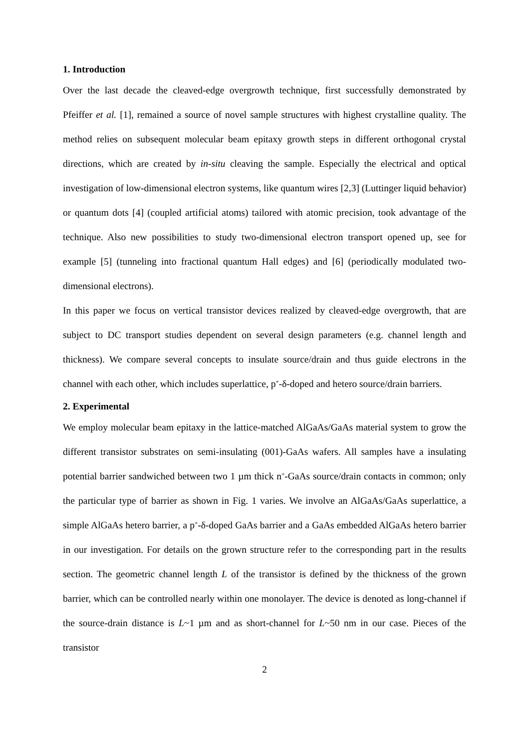1. Introduction
Over the last decade the cleaved-edge overgrowth technique, first successfully demonstrated by Pfeiffer et al. [1], remained a source of novel sample structures with highest crystalline quality. The method relies on subsequent molecular beam epitaxy growth steps in different orthogonal crystal directions, which are created by in-situ cleaving the sample. Especially the electrical and optical investigation of low-dimensional electron systems, like quantum wires [2,3] (Luttinger liquid behavior) or quantum dots [4] (coupled artificial atoms) tailored with atomic precision, took advantage of the technique. Also new possibilities to study two-dimensional electron transport opened up, see for example [5] (tunneling into fractional quantum Hall edges) and [6] (periodically modulated two-dimensional electrons).
In this paper we focus on vertical transistor devices realized by cleaved-edge overgrowth, that are subject to DC transport studies dependent on several design parameters (e.g. channel length and thickness). We compare several concepts to insulate source/drain and thus guide electrons in the channel with each other, which includes superlattice, p<sup>+</sup>-δ-doped and hetero source/drain barriers.
2. Experimental
We employ molecular beam epitaxy in the lattice-matched AlGaAs/GaAs material system to grow the different transistor substrates on semi-insulating (001)-GaAs wafers. All samples have a insulating potential barrier sandwiched between two 1 µm thick n<sup>+</sup>-GaAs source/drain contacts in common; only the particular type of barrier as shown in Fig. 1 varies. We involve an AlGaAs/GaAs superlattice, a simple AlGaAs hetero barrier, a p<sup>+</sup>-δ-doped GaAs barrier and a GaAs embedded AlGaAs hetero barrier in our investigation. For details on the grown structure refer to the corresponding part in the results section. The geometric channel length L of the transistor is defined by the thickness of the grown barrier, which can be controlled nearly within one monolayer. The device is denoted as long-channel if the source-drain distance is L~1 µm and as short-channel for L~50 nm in our case. Pieces of the transistor
2